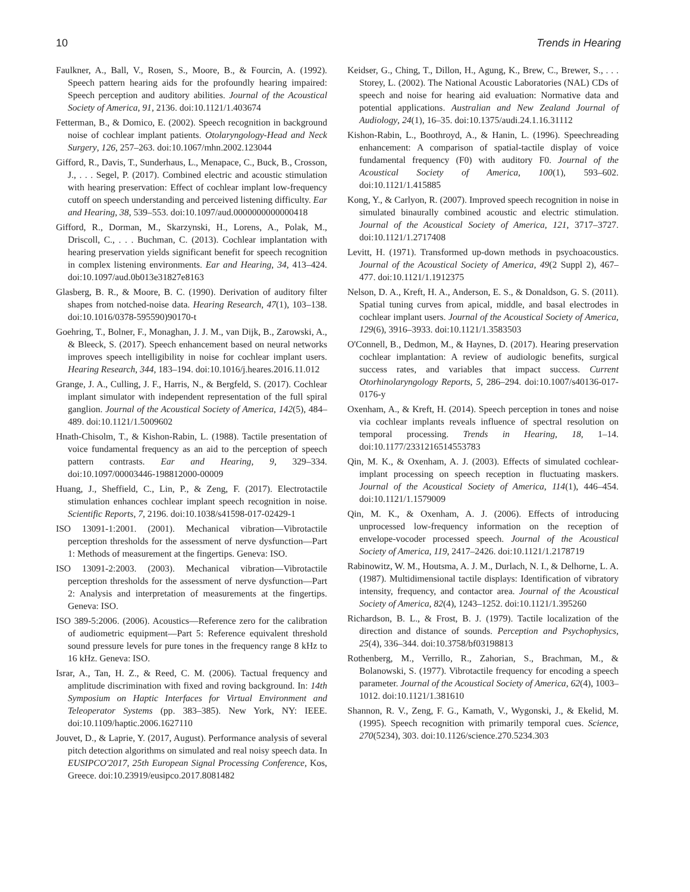10 Trends in Hearing
Faulkner, A., Ball, V., Rosen, S., Moore, B., & Fourcin, A. (1992). Speech pattern hearing aids for the profoundly hearing impaired: Speech perception and auditory abilities. Journal of the Acoustical Society of America, 91, 2136. doi:10.1121/1.403674
Fetterman, B., & Domico, E. (2002). Speech recognition in background noise of cochlear implant patients. Otolaryngology-Head and Neck Surgery, 126, 257–263. doi:10.1067/mhn.2002.123044
Gifford, R., Davis, T., Sunderhaus, L., Menapace, C., Buck, B., Crosson, J., . . . Segel, P. (2017). Combined electric and acoustic stimulation with hearing preservation: Effect of cochlear implant low-frequency cutoff on speech understanding and perceived listening difficulty. Ear and Hearing, 38, 539–553. doi:10.1097/aud.0000000000000418
Gifford, R., Dorman, M., Skarzynski, H., Lorens, A., Polak, M., Driscoll, C., . . . Buchman, C. (2013). Cochlear implantation with hearing preservation yields significant benefit for speech recognition in complex listening environments. Ear and Hearing, 34, 413–424. doi:10.1097/aud.0b013e31827e8163
Glasberg, B. R., & Moore, B. C. (1990). Derivation of auditory filter shapes from notched-noise data. Hearing Research, 47(1), 103–138. doi:10.1016/0378-595590)90170-t
Goehring, T., Bolner, F., Monaghan, J. J. M., van Dijk, B., Zarowski, A., & Bleeck, S. (2017). Speech enhancement based on neural networks improves speech intelligibility in noise for cochlear implant users. Hearing Research, 344, 183–194. doi:10.1016/j.heares.2016.11.012
Grange, J. A., Culling, J. F., Harris, N., & Bergfeld, S. (2017). Cochlear implant simulator with independent representation of the full spiral ganglion. Journal of the Acoustical Society of America, 142(5), 484–489. doi:10.1121/1.5009602
Hnath-Chisolm, T., & Kishon-Rabin, L. (1988). Tactile presentation of voice fundamental frequency as an aid to the perception of speech pattern contrasts. Ear and Hearing, 9, 329–334. doi:10.1097/00003446-198812000-00009
Huang, J., Sheffield, C., Lin, P., & Zeng, F. (2017). Electrotactile stimulation enhances cochlear implant speech recognition in noise. Scientific Reports, 7, 2196. doi:10.1038/s41598-017-02429-1
ISO 13091-1:2001. (2001). Mechanical vibration—Vibrotactile perception thresholds for the assessment of nerve dysfunction—Part 1: Methods of measurement at the fingertips. Geneva: ISO.
ISO 13091-2:2003. (2003). Mechanical vibration—Vibrotactile perception thresholds for the assessment of nerve dysfunction—Part 2: Analysis and interpretation of measurements at the fingertips. Geneva: ISO.
ISO 389-5:2006. (2006). Acoustics—Reference zero for the calibration of audiometric equipment—Part 5: Reference equivalent threshold sound pressure levels for pure tones in the frequency range 8 kHz to 16 kHz. Geneva: ISO.
Israr, A., Tan, H. Z., & Reed, C. M. (2006). Tactual frequency and amplitude discrimination with fixed and roving background. In: 14th Symposium on Haptic Interfaces for Virtual Environment and Teleoperator Systems (pp. 383–385). New York, NY: IEEE. doi:10.1109/haptic.2006.1627110
Jouvet, D., & Laprie, Y. (2017, August). Performance analysis of several pitch detection algorithms on simulated and real noisy speech data. In EUSIPCO'2017, 25th European Signal Processing Conference, Kos, Greece. doi:10.23919/eusipco.2017.8081482
Keidser, G., Ching, T., Dillon, H., Agung, K., Brew, C., Brewer, S., . . . Storey, L. (2002). The National Acoustic Laboratories (NAL) CDs of speech and noise for hearing aid evaluation: Normative data and potential applications. Australian and New Zealand Journal of Audiology, 24(1), 16–35. doi:10.1375/audi.24.1.16.31112
Kishon-Rabin, L., Boothroyd, A., & Hanin, L. (1996). Speechreading enhancement: A comparison of spatial-tactile display of voice fundamental frequency (F0) with auditory F0. Journal of the Acoustical Society of America, 100(1), 593–602. doi:10.1121/1.415885
Kong, Y., & Carlyon, R. (2007). Improved speech recognition in noise in simulated binaurally combined acoustic and electric stimulation. Journal of the Acoustical Society of America, 121, 3717–3727. doi:10.1121/1.2717408
Levitt, H. (1971). Transformed up-down methods in psychoacoustics. Journal of the Acoustical Society of America, 49(2 Suppl 2), 467–477. doi:10.1121/1.1912375
Nelson, D. A., Kreft, H. A., Anderson, E. S., & Donaldson, G. S. (2011). Spatial tuning curves from apical, middle, and basal electrodes in cochlear implant users. Journal of the Acoustical Society of America, 129(6), 3916–3933. doi:10.1121/1.3583503
O'Connell, B., Dedmon, M., & Haynes, D. (2017). Hearing preservation cochlear implantation: A review of audiologic benefits, surgical success rates, and variables that impact success. Current Otorhinolaryngology Reports, 5, 286–294. doi:10.1007/s40136-017-0176-y
Oxenham, A., & Kreft, H. (2014). Speech perception in tones and noise via cochlear implants reveals influence of spectral resolution on temporal processing. Trends in Hearing, 18, 1–14. doi:10.1177/2331216514553783
Qin, M. K., & Oxenham, A. J. (2003). Effects of simulated cochlear-implant processing on speech reception in fluctuating maskers. Journal of the Acoustical Society of America, 114(1), 446–454. doi:10.1121/1.1579009
Qin, M. K., & Oxenham, A. J. (2006). Effects of introducing unprocessed low-frequency information on the reception of envelope-vocoder processed speech. Journal of the Acoustical Society of America, 119, 2417–2426. doi:10.1121/1.2178719
Rabinowitz, W. M., Houtsma, A. J. M., Durlach, N. I., & Delhorne, L. A. (1987). Multidimensional tactile displays: Identification of vibratory intensity, frequency, and contactor area. Journal of the Acoustical Society of America, 82(4), 1243–1252. doi:10.1121/1.395260
Richardson, B. L., & Frost, B. J. (1979). Tactile localization of the direction and distance of sounds. Perception and Psychophysics, 25(4), 336–344. doi:10.3758/bf03198813
Rothenberg, M., Verrillo, R., Zahorian, S., Brachman, M., & Bolanowski, S. (1977). Vibrotactile frequency for encoding a speech parameter. Journal of the Acoustical Society of America, 62(4), 1003–1012. doi:10.1121/1.381610
Shannon, R. V., Zeng, F. G., Kamath, V., Wygonski, J., & Ekelid, M. (1995). Speech recognition with primarily temporal cues. Science, 270(5234), 303. doi:10.1126/science.270.5234.303